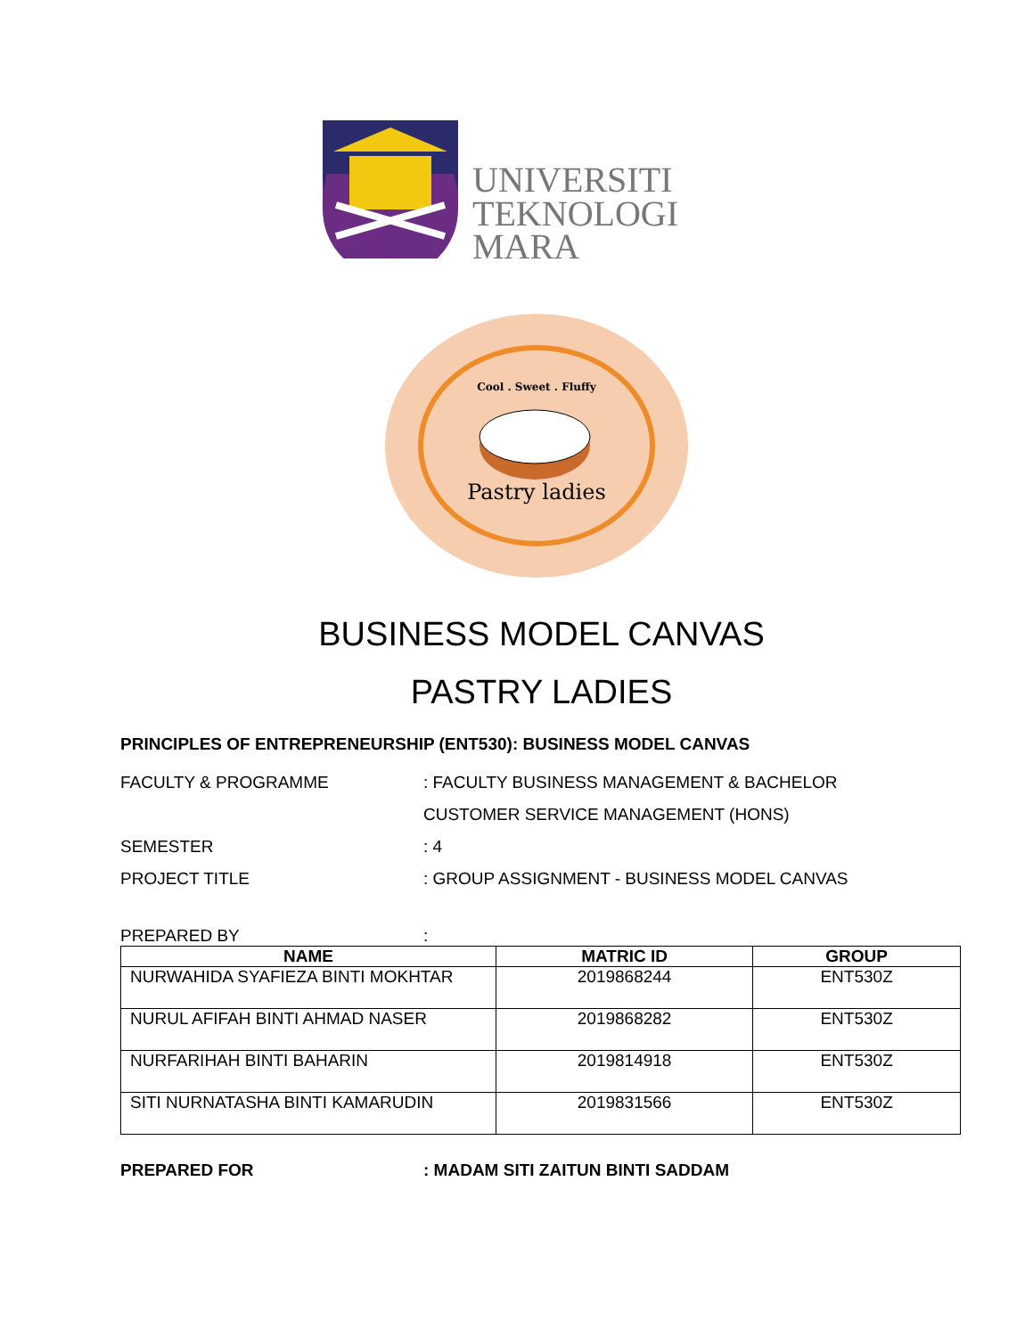UNIVERSITI
TEKNOLOGI
MARA
Cool . Sweet . Fluffy
Pastry ladies
BUSINESS MODEL CANVAS
PASTRY LADIES
PRINCIPLES OF ENTREPRENEURSHIP (ENT530): BUSINESS MODEL CANVAS
FACULTY & PROGRAMME : FACULTY BUSINESS MANAGEMENT & BACHELOR
CUSTOMER SERVICE MANAGEMENT (HONS)
SEMESTER : 4
PROJECT TITLE : GROUP ASSIGNMENT - BUSINESS MODEL CANVAS
PREPARED BY :
| NAME | MATRIC ID | GROUP |
| --- | --- | --- |
| NURWAHIDA SYAFIEZA BINTI MOKHTAR | 2019868244 | ENT530Z |
| NURUL AFIFAH BINTI AHMAD NASER | 2019868282 | ENT530Z |
| NURFARIHAH BINTI BAHARIN | 2019814918 | ENT530Z |
| SITI NURNATASHA BINTI KAMARUDIN | 2019831566 | ENT530Z |
PREPARED FOR : MADAM SITI ZAITUN BINTI SADDAM